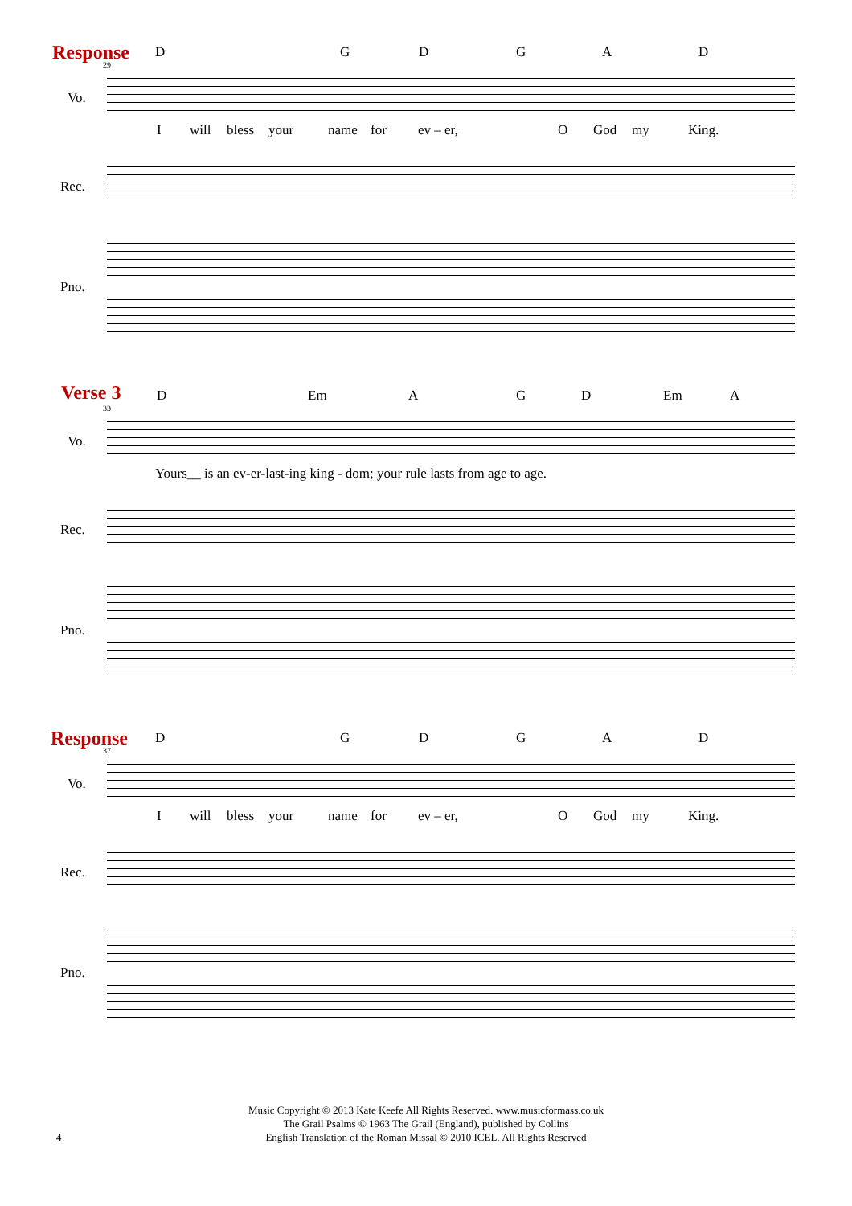Response
29
D G D G A D
Vo.
I will bless your name for ev – er, O God my King.
Rec.
Pno.
Verse 3
33
D Em A G D Em A
Vo.
Yours__ is an ev-er-last-ing king - dom; your rule lasts from age to age.
Rec.
Pno.
Response
37
D G D G A D
Vo.
I will bless your name for ev – er, O God my King.
Rec.
Pno.
Music Copyright © 2013 Kate Keefe All Rights Reserved. www.musicformass.co.uk
The Grail Psalms © 1963 The Grail (England), published by Collins
English Translation of the Roman Missal © 2010 ICEL. All Rights Reserved
4